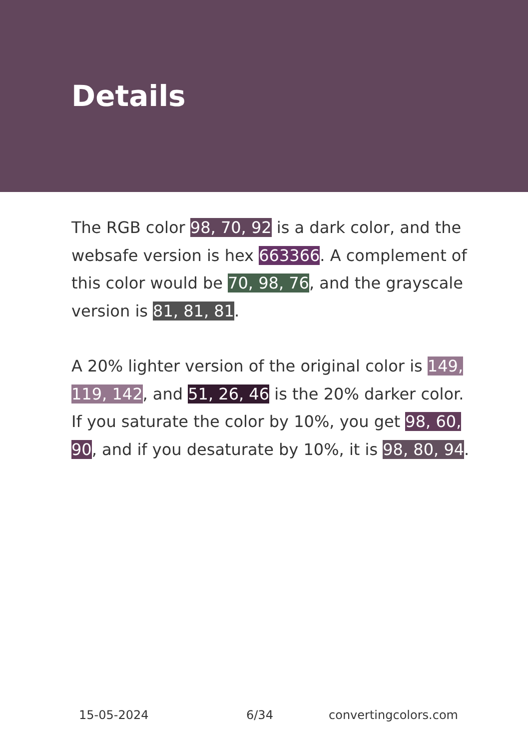Details
The RGB color 98, 70, 92 is a dark color, and the websafe version is hex 663366. A complement of this color would be 70, 98, 76, and the grayscale version is 81, 81, 81.
A 20% lighter version of the original color is 149, 119, 142, and 51, 26, 46 is the 20% darker color. If you saturate the color by 10%, you get 98, 60, 90, and if you desaturate by 10%, it is 98, 80, 94.
15-05-2024 6/34 convertingcolors.com